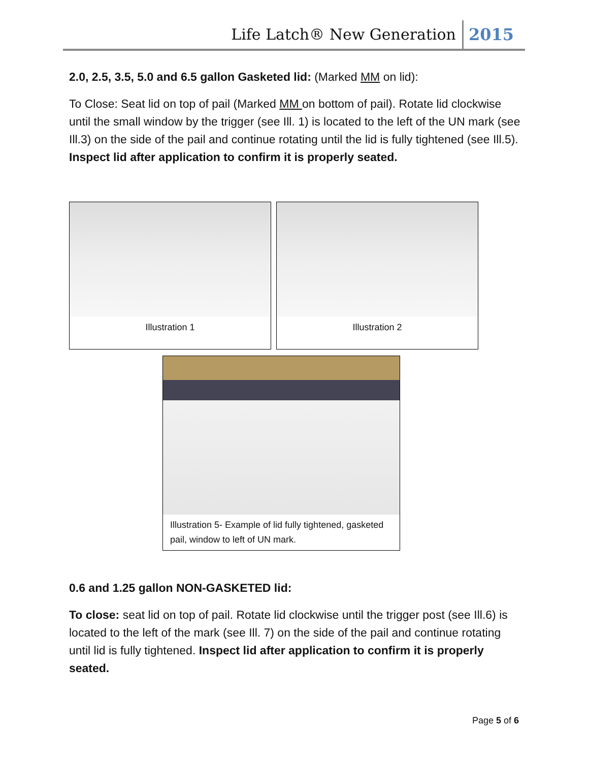Life Latch® New Generation 2015
2.0, 2.5, 3.5, 5.0 and 6.5 gallon Gasketed lid: (Marked MM on lid):
To Close: Seat lid on top of pail (Marked MM on bottom of pail). Rotate lid clockwise until the small window by the trigger (see Ill. 1) is located to the left of the UN mark (see Ill.3) on the side of the pail and continue rotating until the lid is fully tightened (see Ill.5). Inspect lid after application to confirm it is properly seated.
Illustration 1 Illustration 2
Illustration 5- Example of lid fully tightened, gasketed pail, window to left of UN mark.
0.6 and 1.25 gallon NON-GASKETED lid:
To close: seat lid on top of pail. Rotate lid clockwise until the trigger post (see Ill.6) is located to the left of the mark (see Ill. 7) on the side of the pail and continue rotating until lid is fully tightened. Inspect lid after application to confirm it is properly seated.
Page 5 of 6